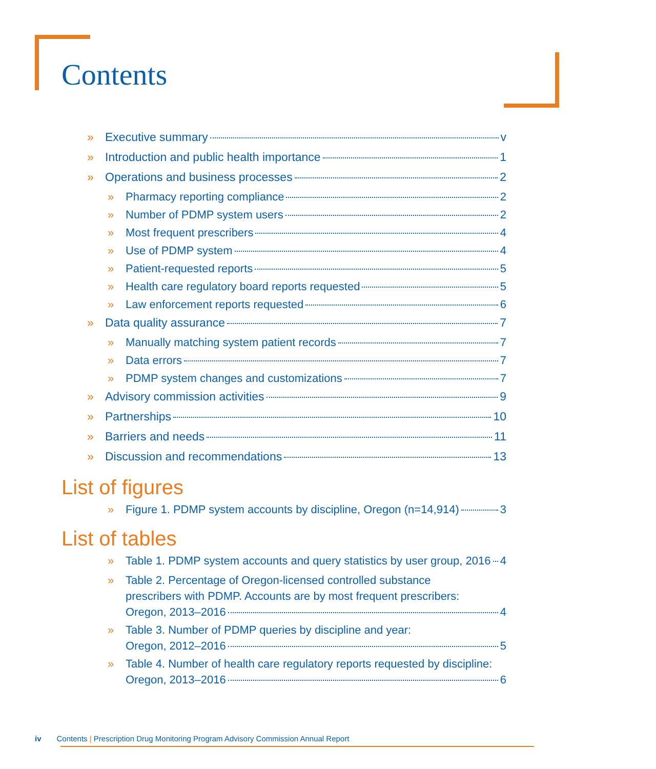Contents
» Executive summary v
» Introduction and public health importance 1
» Operations and business processes 2
» Pharmacy reporting compliance 2
» Number of PDMP system users 2
» Most frequent prescribers 4
» Use of PDMP system 4
» Patient-requested reports 5
» Health care regulatory board reports requested 5
» Law enforcement reports requested 6
» Data quality assurance 7
» Manually matching system patient records 7
» Data errors 7
» PDMP system changes and customizations 7
» Advisory commission activities 9
» Partnerships 10
» Barriers and needs 11
» Discussion and recommendations 13
List of figures
» Figure 1. PDMP system accounts by discipline, Oregon (n=14,914) 3
List of tables
» Table 1. PDMP system accounts and query statistics by user group, 2016 4
» Table 2. Percentage of Oregon-licensed controlled substance
prescribers with PDMP. Accounts are by most frequent prescribers:
Oregon, 2013–2016 4
» Table 3. Number of PDMP queries by discipline and year:
Oregon, 2012–2016 5
» Table 4. Number of health care regulatory reports requested by discipline:
Oregon, 2013–2016 6
iv Contents | Prescription Drug Monitoring Program Advisory Commission Annual Report